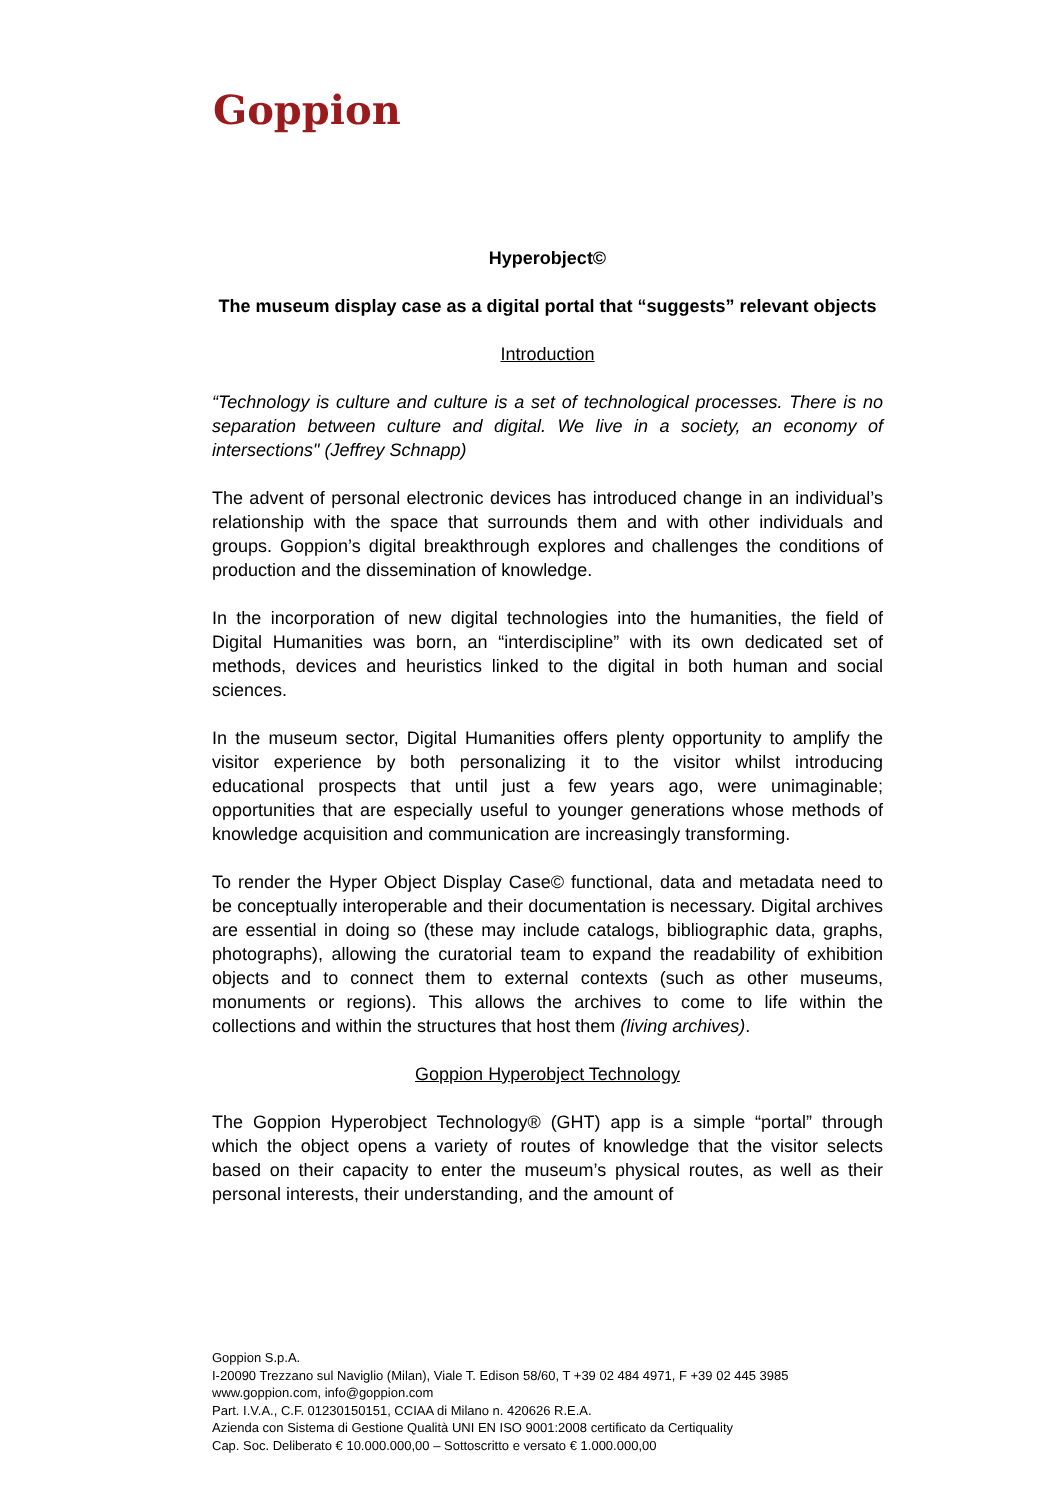Goppion
Hyperobject©
The museum display case as a digital portal that “suggests” relevant objects
Introduction
“Technology is culture and culture is a set of technological processes. There is no separation between culture and digital. We live in a society, an economy of intersections" (Jeffrey Schnapp)
The advent of personal electronic devices has introduced change in an individual’s relationship with the space that surrounds them and with other individuals and groups. Goppion’s digital breakthrough explores and challenges the conditions of production and the dissemination of knowledge.
In the incorporation of new digital technologies into the humanities, the field of Digital Humanities was born, an “interdiscipline” with its own dedicated set of methods, devices and heuristics linked to the digital in both human and social sciences.
In the museum sector, Digital Humanities offers plenty opportunity to amplify the visitor experience by both personalizing it to the visitor whilst introducing educational prospects that until just a few years ago, were unimaginable; opportunities that are especially useful to younger generations whose methods of knowledge acquisition and communication are increasingly transforming.
To render the Hyper Object Display Case© functional, data and metadata need to be conceptually interoperable and their documentation is necessary. Digital archives are essential in doing so (these may include catalogs, bibliographic data, graphs, photographs), allowing the curatorial team to expand the readability of exhibition objects and to connect them to external contexts (such as other museums, monuments or regions). This allows the archives to come to life within the collections and within the structures that host them (living archives).
Goppion Hyperobject Technology
The Goppion Hyperobject Technology® (GHT) app is a simple “portal” through which the object opens a variety of routes of knowledge that the visitor selects based on their capacity to enter the museum’s physical routes, as well as their personal interests, their understanding, and the amount of
Goppion S.p.A.
I-20090 Trezzano sul Naviglio (Milan), Viale T. Edison 58/60, T +39 02 484 4971, F +39 02 445 3985
www.goppion.com, info@goppion.com
Part. I.V.A., C.F. 01230150151, CCIAA di Milano n. 420626 R.E.A.
Azienda con Sistema di Gestione Qualità UNI EN ISO 9001:2008 certificato da Certiquality
Cap. Soc. Deliberato € 10.000.000,00 – Sottoscritto e versato € 1.000.000,00